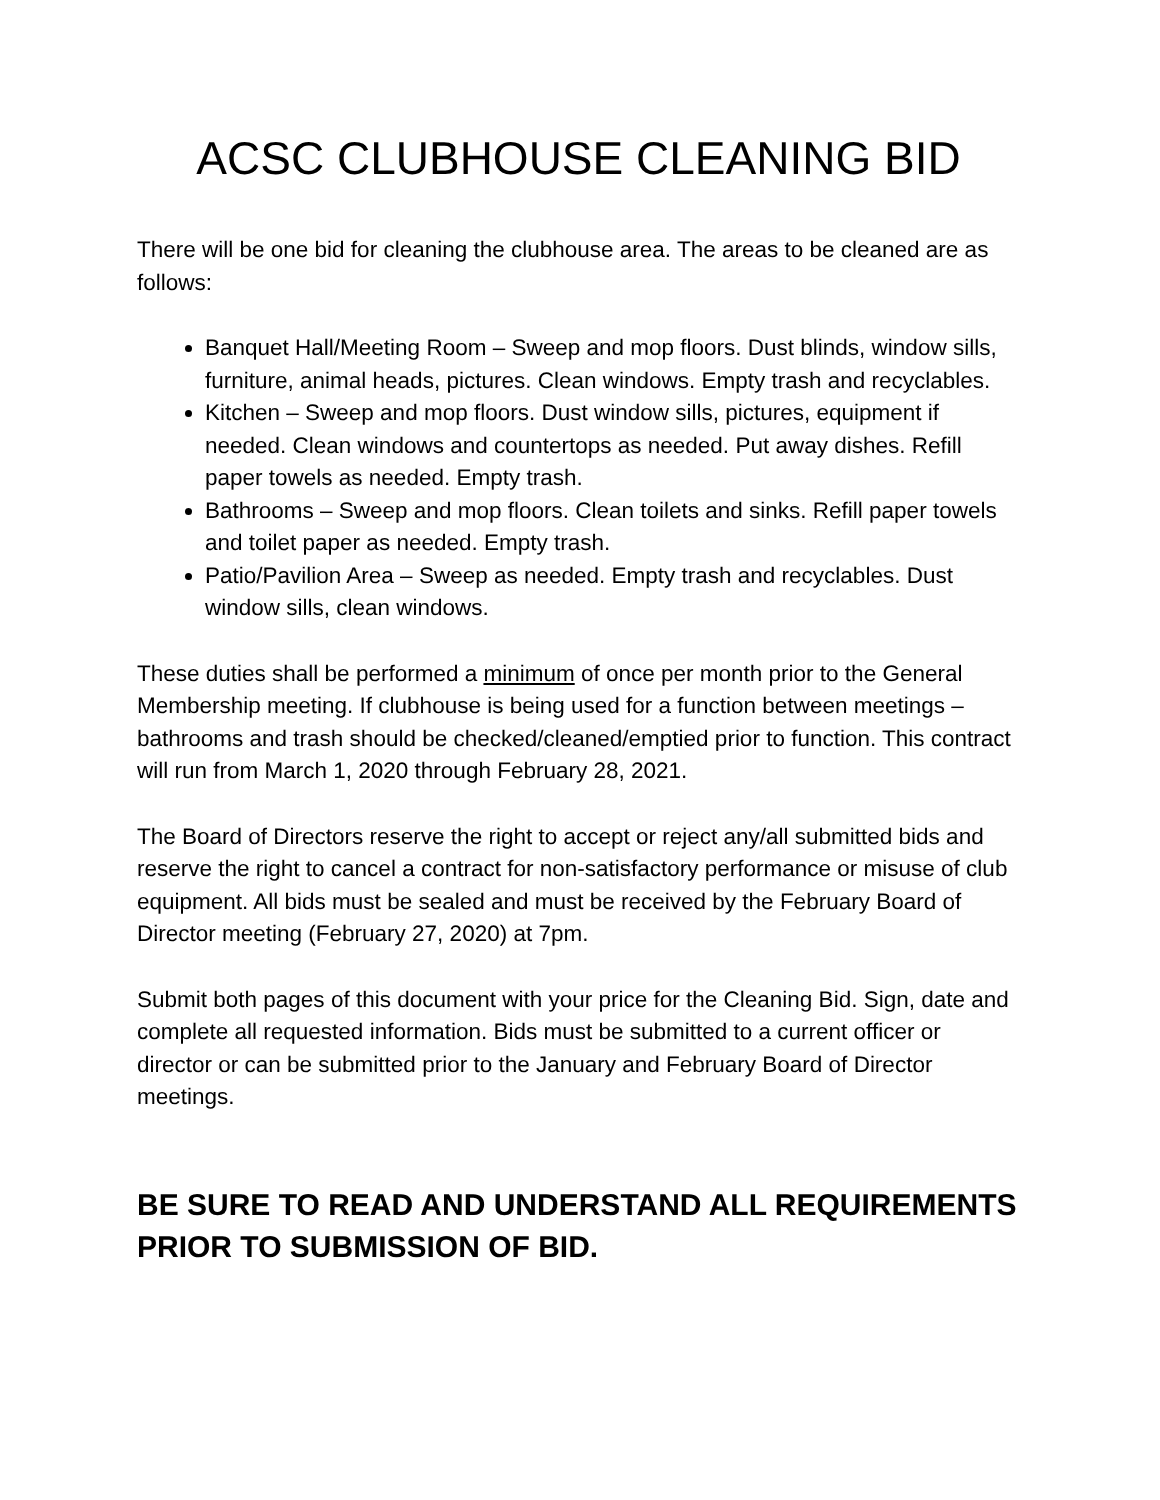ACSC CLUBHOUSE CLEANING BID
There will be one bid for cleaning the clubhouse area. The areas to be cleaned are as follows:
Banquet Hall/Meeting Room – Sweep and mop floors. Dust blinds, window sills, furniture, animal heads, pictures. Clean windows. Empty trash and recyclables.
Kitchen – Sweep and mop floors. Dust window sills, pictures, equipment if needed. Clean windows and countertops as needed. Put away dishes. Refill paper towels as needed. Empty trash.
Bathrooms – Sweep and mop floors. Clean toilets and sinks. Refill paper towels and toilet paper as needed. Empty trash.
Patio/Pavilion Area – Sweep as needed. Empty trash and recyclables. Dust window sills, clean windows.
These duties shall be performed a minimum of once per month prior to the General Membership meeting. If clubhouse is being used for a function between meetings – bathrooms and trash should be checked/cleaned/emptied prior to function. This contract will run from March 1, 2020 through February 28, 2021.
The Board of Directors reserve the right to accept or reject any/all submitted bids and reserve the right to cancel a contract for non-satisfactory performance or misuse of club equipment. All bids must be sealed and must be received by the February Board of Director meeting (February 27, 2020) at 7pm.
Submit both pages of this document with your price for the Cleaning Bid. Sign, date and complete all requested information. Bids must be submitted to a current officer or director or can be submitted prior to the January and February Board of Director meetings.
BE SURE TO READ AND UNDERSTAND ALL REQUIREMENTS PRIOR TO SUBMISSION OF BID.